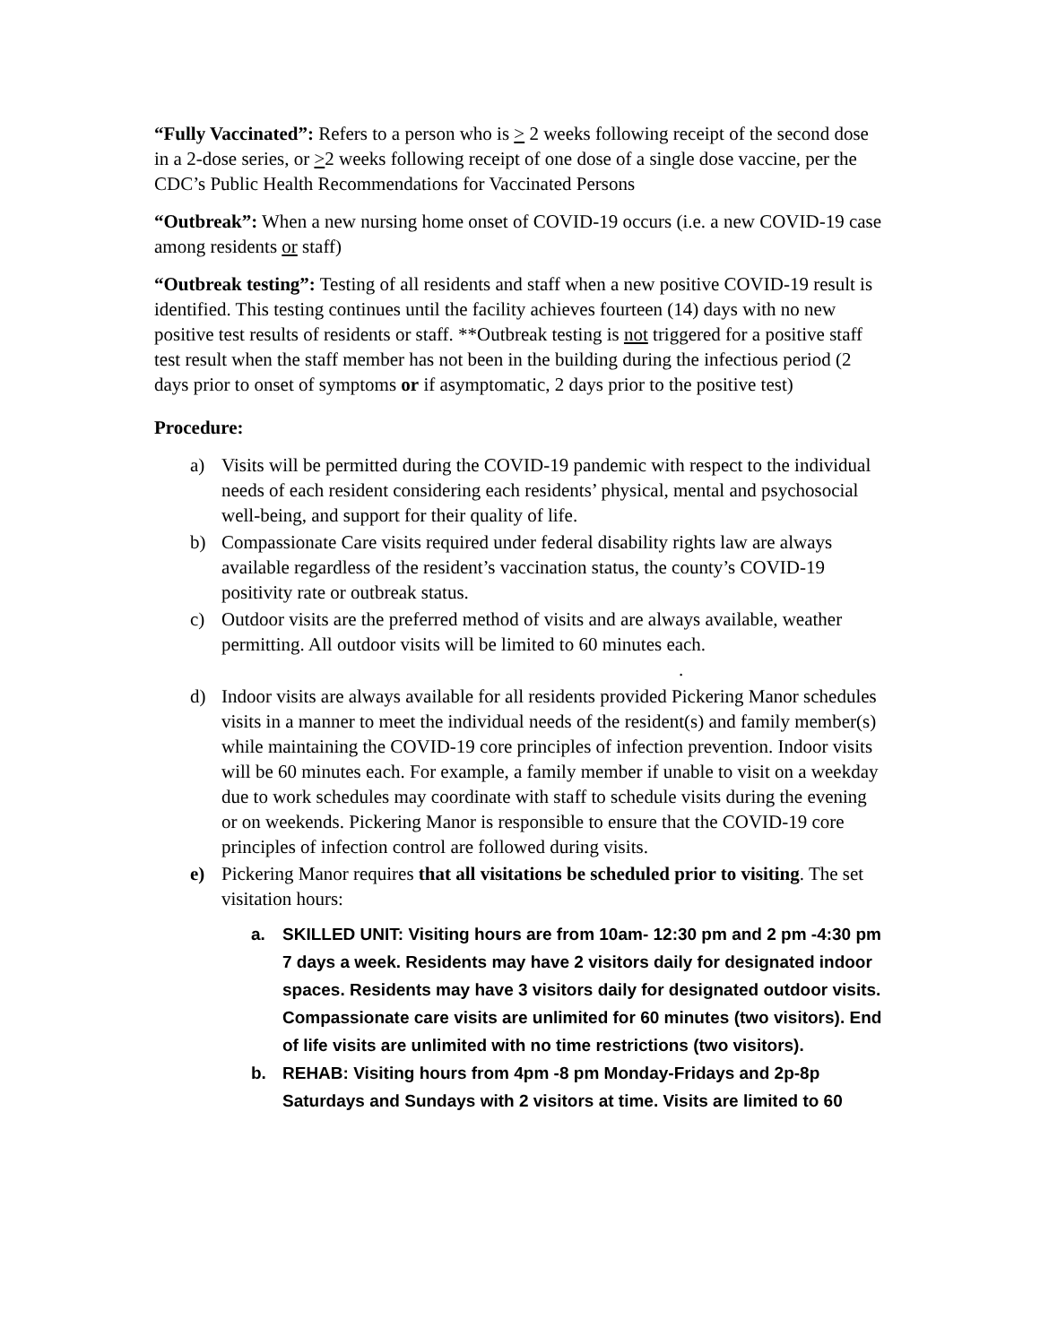“Fully Vaccinated”: Refers to a person who is > 2 weeks following receipt of the second dose in a 2-dose series, or >2 weeks following receipt of one dose of a single dose vaccine, per the CDC’s Public Health Recommendations for Vaccinated Persons
“Outbreak”: When a new nursing home onset of COVID-19 occurs (i.e. a new COVID-19 case among residents or staff)
“Outbreak testing”: Testing of all residents and staff when a new positive COVID-19 result is identified. This testing continues until the facility achieves fourteen (14) days with no new positive test results of residents or staff. **Outbreak testing is not triggered for a positive staff test result when the staff member has not been in the building during the infectious period (2 days prior to onset of symptoms or if asymptomatic, 2 days prior to the positive test)
Procedure:
a) Visits will be permitted during the COVID-19 pandemic with respect to the individual needs of each resident considering each residents’ physical, mental and psychosocial well-being, and support for their quality of life.
b) Compassionate Care visits required under federal disability rights law are always available regardless of the resident’s vaccination status, the county’s COVID-19 positivity rate or outbreak status.
c) Outdoor visits are the preferred method of visits and are always available, weather permitting. All outdoor visits will be limited to 60 minutes each.
.
d) Indoor visits are always available for all residents provided Pickering Manor schedules visits in a manner to meet the individual needs of the resident(s) and family member(s) while maintaining the COVID-19 core principles of infection prevention. Indoor visits will be 60 minutes each. For example, a family member if unable to visit on a weekday due to work schedules may coordinate with staff to schedule visits during the evening or on weekends. Pickering Manor is responsible to ensure that the COVID-19 core principles of infection control are followed during visits.
e) Pickering Manor requires that all visitations be scheduled prior to visiting. The set visitation hours:
a. SKILLED UNIT: Visiting hours are from 10am- 12:30 pm and 2 pm -4:30 pm 7 days a week. Residents may have 2 visitors daily for designated indoor spaces. Residents may have 3 visitors daily for designated outdoor visits. Compassionate care visits are unlimited for 60 minutes (two visitors). End of life visits are unlimited with no time restrictions (two visitors).
b. REHAB: Visiting hours from 4pm -8 pm Monday-Fridays and 2p-8p Saturdays and Sundays with 2 visitors at time. Visits are limited to 60